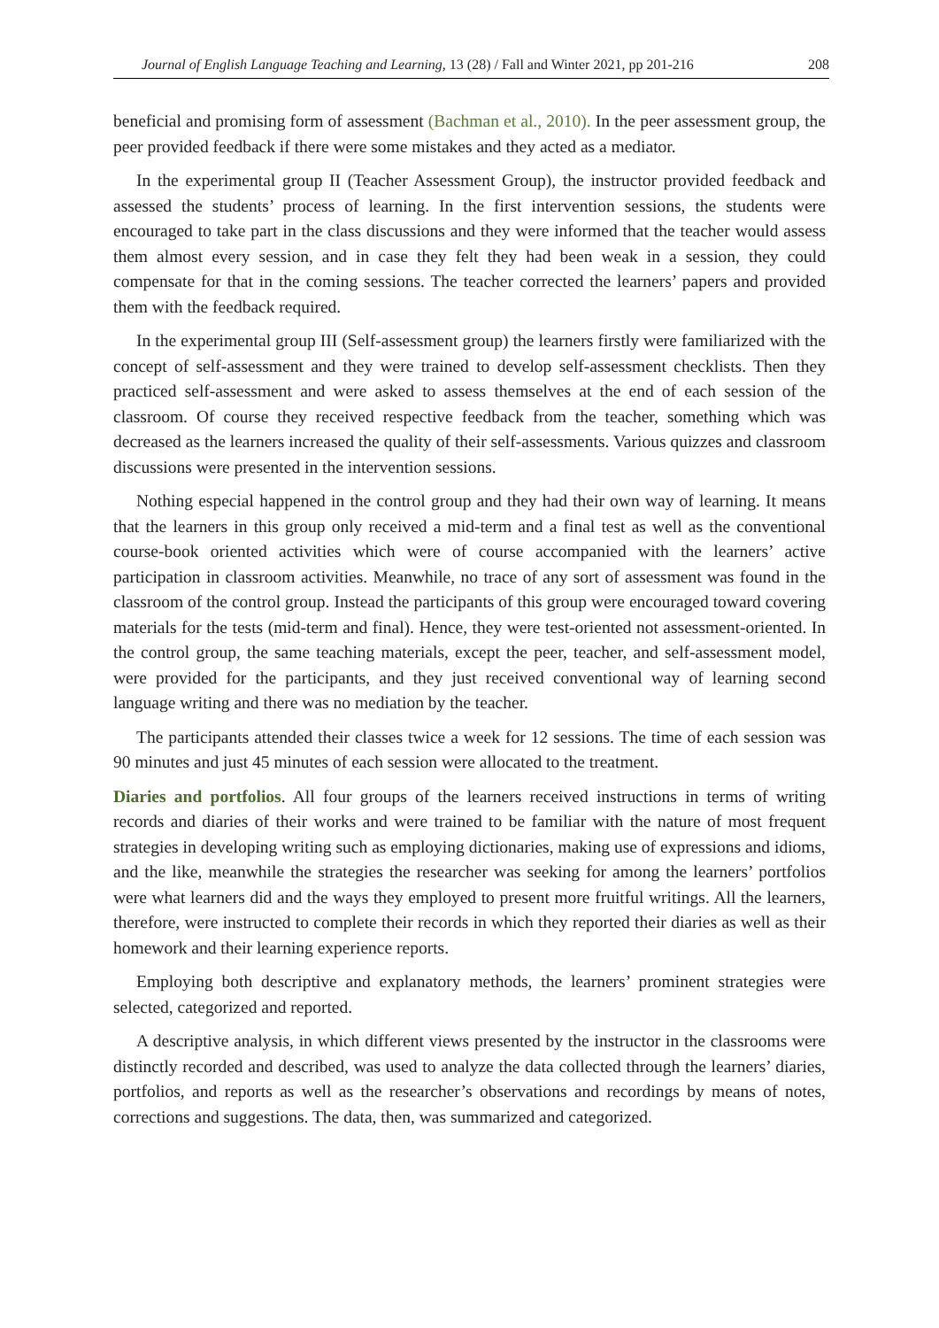Journal of English Language Teaching and Learning, 13 (28) / Fall and Winter 2021, pp 201-216 208
beneficial and promising form of assessment (Bachman et al., 2010). In the peer assessment group, the peer provided feedback if there were some mistakes and they acted as a mediator.
In the experimental group II (Teacher Assessment Group), the instructor provided feedback and assessed the students’ process of learning. In the first intervention sessions, the students were encouraged to take part in the class discussions and they were informed that the teacher would assess them almost every session, and in case they felt they had been weak in a session, they could compensate for that in the coming sessions. The teacher corrected the learners’ papers and provided them with the feedback required.
In the experimental group III (Self-assessment group) the learners firstly were familiarized with the concept of self-assessment and they were trained to develop self-assessment checklists. Then they practiced self-assessment and were asked to assess themselves at the end of each session of the classroom. Of course they received respective feedback from the teacher, something which was decreased as the learners increased the quality of their self-assessments. Various quizzes and classroom discussions were presented in the intervention sessions.
Nothing especial happened in the control group and they had their own way of learning. It means that the learners in this group only received a mid-term and a final test as well as the conventional course-book oriented activities which were of course accompanied with the learners’ active participation in classroom activities. Meanwhile, no trace of any sort of assessment was found in the classroom of the control group. Instead the participants of this group were encouraged toward covering materials for the tests (mid-term and final). Hence, they were test-oriented not assessment-oriented. In the control group, the same teaching materials, except the peer, teacher, and self-assessment model, were provided for the participants, and they just received conventional way of learning second language writing and there was no mediation by the teacher.
The participants attended their classes twice a week for 12 sessions. The time of each session was 90 minutes and just 45 minutes of each session were allocated to the treatment.
Diaries and portfolios. All four groups of the learners received instructions in terms of writing records and diaries of their works and were trained to be familiar with the nature of most frequent strategies in developing writing such as employing dictionaries, making use of expressions and idioms, and the like, meanwhile the strategies the researcher was seeking for among the learners’ portfolios were what learners did and the ways they employed to present more fruitful writings. All the learners, therefore, were instructed to complete their records in which they reported their diaries as well as their homework and their learning experience reports.
Employing both descriptive and explanatory methods, the learners’ prominent strategies were selected, categorized and reported.
A descriptive analysis, in which different views presented by the instructor in the classrooms were distinctly recorded and described, was used to analyze the data collected through the learners’ diaries, portfolios, and reports as well as the researcher’s observations and recordings by means of notes, corrections and suggestions. The data, then, was summarized and categorized.